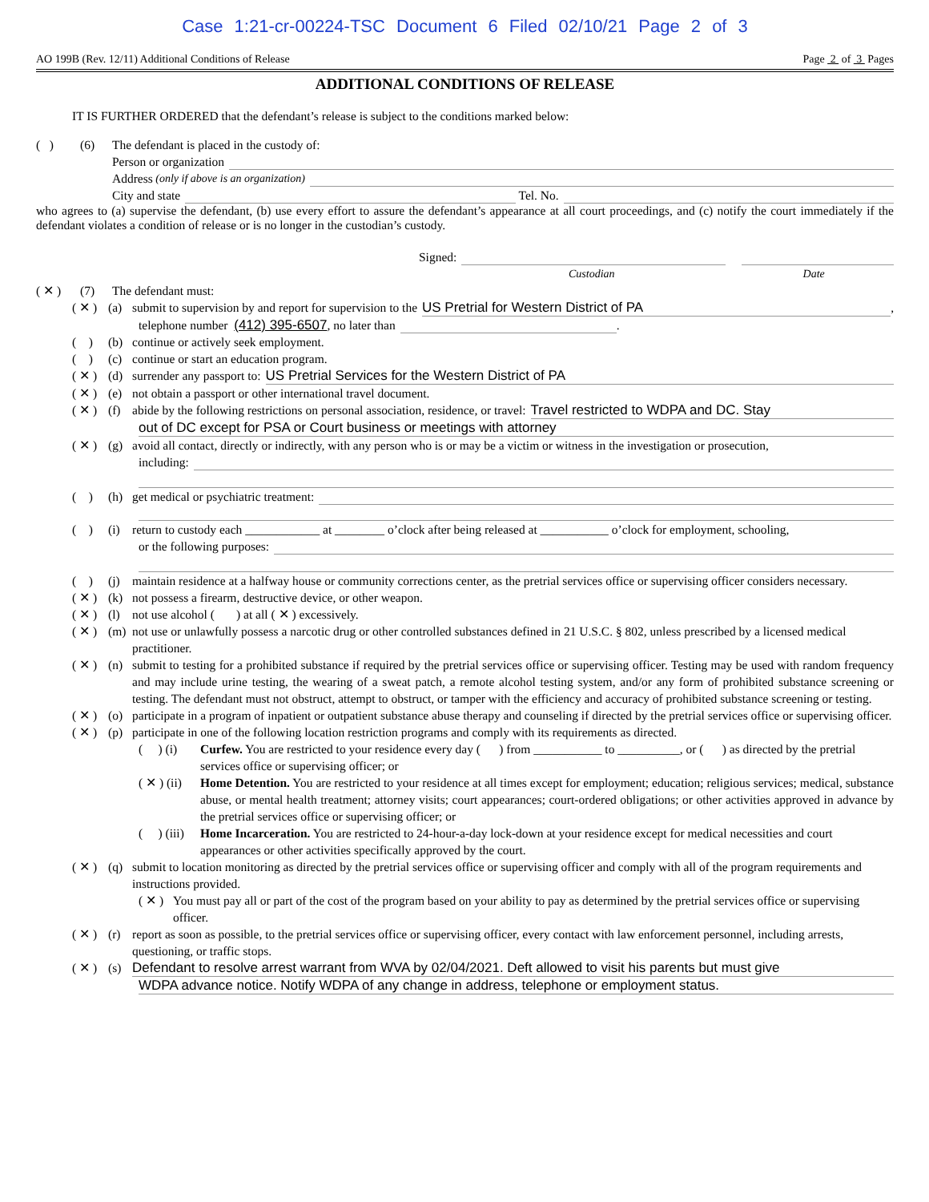Case 1:21-cr-00224-TSC Document 6 Filed 02/10/21 Page 2 of 3
AO 199B (Rev. 12/11) Additional Conditions of Release Page 2 of 3 Pages
ADDITIONAL CONDITIONS OF RELEASE
IT IS FURTHER ORDERED that the defendant’s release is subject to the conditions marked below:
( ) (6) The defendant is placed in the custody of:
Person or organization
Address (only if above is an organization)
City and state Tel. No.
who agrees to (a) supervise the defendant, (b) use every effort to assure the defendant’s appearance at all court proceedings, and (c) notify the court immediately if the defendant violates a condition of release or is no longer in the custodian’s custody.
Signed:
Custodian Date
( ✕ ) (7) The defendant must:
( ✕ ) (a) submit to supervision by and report for supervision to the US Pretrial for Western District of PA,
telephone number (412) 395-6507, no later than .
( ) (b) continue or actively seek employment.
( ) (c) continue or start an education program.
( ✕ ) (d) surrender any passport to: US Pretrial Services for the Western District of PA
( ✕ ) (e) not obtain a passport or other international travel document.
( ✕ ) (f) abide by the following restrictions on personal association, residence, or travel: Travel restricted to WDPA and DC. Stay
out of DC except for PSA or Court business or meetings with attorney
( ✕ ) (g) avoid all contact, directly or indirectly, with any person who is or may be a victim or witness in the investigation or prosecution,
including:
( ) (h) get medical or psychiatric treatment:
( ) (i) return to custody each ____________ at ________ o’clock after being released at ___________ o’clock for employment, schooling,
or the following purposes:
( ) (j) maintain residence at a halfway house or community corrections center, as the pretrial services office or supervising officer considers necessary.
( ✕ ) (k) not possess a firearm, destructive device, or other weapon.
( ✕ ) (l) not use alcohol ( ) at all ( ✕ ) excessively.
( ✕ ) (m) not use or unlawfully possess a narcotic drug or other controlled substances defined in 21 U.S.C. § 802, unless prescribed by a licensed medical practitioner.
( ✕ ) (n) submit to testing for a prohibited substance if required by the pretrial services office or supervising officer. Testing may be used with random frequency and may include urine testing, the wearing of a sweat patch, a remote alcohol testing system, and/or any form of prohibited substance screening or testing. The defendant must not obstruct, attempt to obstruct, or tamper with the efficiency and accuracy of prohibited substance screening or testing.
( ✕ ) (o) participate in a program of inpatient or outpatient substance abuse therapy and counseling if directed by the pretrial services office or supervising officer.
( ✕ ) (p) participate in one of the following location restriction programs and comply with its requirements as directed.
( ) (i) Curfew. You are restricted to your residence every day ( ) from ___________ to __________, or ( ) as directed by the pretrial services office or supervising officer; or
( ✕ ) (ii) Home Detention. You are restricted to your residence at all times except for employment; education; religious services; medical, substance abuse, or mental health treatment; attorney visits; court appearances; court-ordered obligations; or other activities approved in advance by the pretrial services office or supervising officer; or
( ) (iii) Home Incarceration. You are restricted to 24-hour-a-day lock-down at your residence except for medical necessities and court appearances or other activities specifically approved by the court.
( ✕ ) (q) submit to location monitoring as directed by the pretrial services office or supervising officer and comply with all of the program requirements and instructions provided.
( ✕ ) You must pay all or part of the cost of the program based on your ability to pay as determined by the pretrial services office or supervising officer.
( ✕ ) (r) report as soon as possible, to the pretrial services office or supervising officer, every contact with law enforcement personnel, including arrests, questioning, or traffic stops.
( ✕ ) (s) Defendant to resolve arrest warrant from WVA by 02/04/2021. Deft allowed to visit his parents but must give
WDPA advance notice. Notify WDPA of any change in address, telephone or employment status.